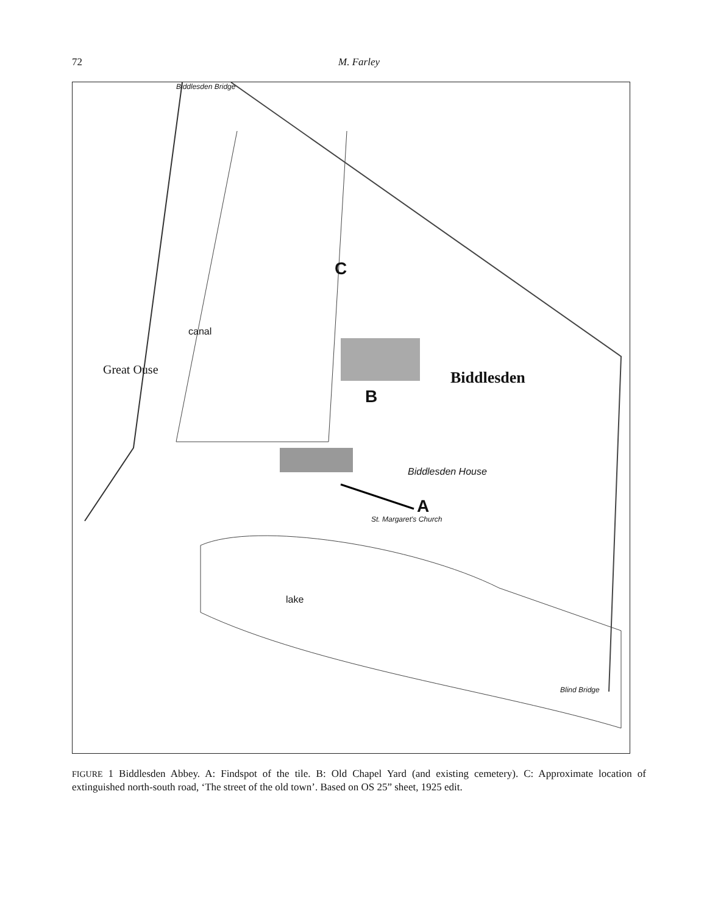72 M. Farley
C
B
A
Biddlesden Bridge
Great Ouse
canal
Biddlesden
Biddlesden House
St. Margaret's Church
lake
Blind Bridge
FIGURE 1 Biddlesden Abbey. A: Findspot of the tile. B: Old Chapel Yard (and existing cemetery). C: Approximate location of extinguished north-south road, ‘The street of the old town’. Based on OS 25” sheet, 1925 edit.